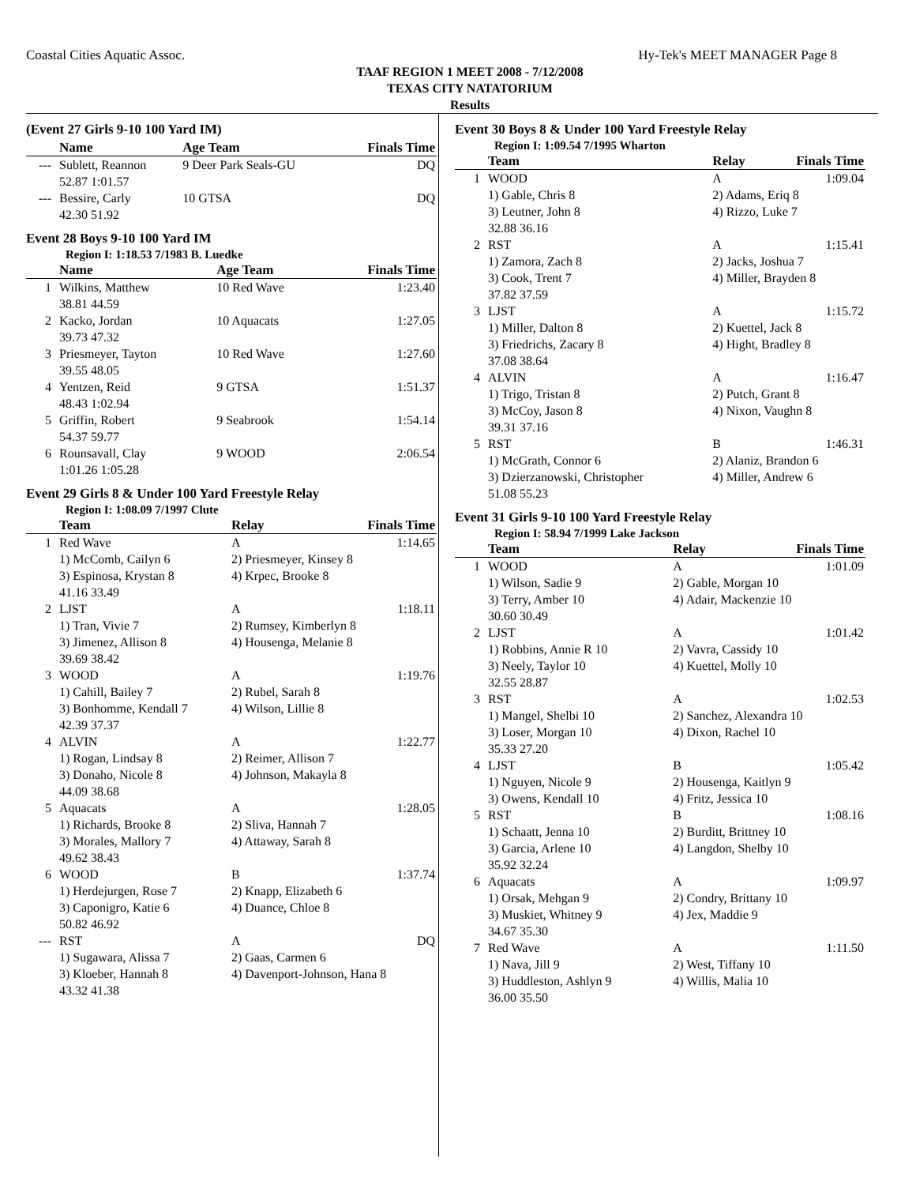Coastal Cities Aquatic Assoc. Hy-Tek's MEET MANAGER Page 8
TAAF REGION 1 MEET 2008 - 7/12/2008
TEXAS CITY NATATORIUM
Results
(Event 27 Girls 9-10 100 Yard IM)
| | Name | Age Team | Finals Time |
| --- | --- | --- | --- |
| --- | Sublett, Reannon | 9 Deer Park Seals-GU | DQ |
| | 52.87 1:01.57 | | |
| --- | Bessire, Carly | 10 GTSA | DQ |
| | 42.30 51.92 | | |
Event 28 Boys 9-10 100 Yard IM
Region I: 1:18.53 7/1983 B. Luedke
| | Name | Age Team | Finals Time |
| --- | --- | --- | --- |
| 1 | Wilkins, Matthew | 10 Red Wave | 1:23.40 |
| | 38.81 44.59 | | |
| 2 | Kacko, Jordan | 10 Aquacats | 1:27.05 |
| | 39.73 47.32 | | |
| 3 | Priesmeyer, Tayton | 10 Red Wave | 1:27.60 |
| | 39.55 48.05 | | |
| 4 | Yentzen, Reid | 9 GTSA | 1:51.37 |
| | 48.43 1:02.94 | | |
| 5 | Griffin, Robert | 9 Seabrook | 1:54.14 |
| | 54.37 59.77 | | |
| 6 | Rounsavall, Clay | 9 WOOD | 2:06.54 |
| | 1:01.26 1:05.28 | | |
Event 29 Girls 8 & Under 100 Yard Freestyle Relay
Region I: 1:08.09 7/1997 Clute
| | Team | Relay | Finals Time |
| --- | --- | --- | --- |
| 1 | Red Wave | A | 1:14.65 |
| | 1) McComb, Cailyn 6 | 2) Priesmeyer, Kinsey 8 | |
| | 3) Espinosa, Krystan 8 | 4) Krpec, Brooke 8 | |
| | 41.16 33.49 | | |
| 2 | LJST | A | 1:18.11 |
| | 1) Tran, Vivie 7 | 2) Rumsey, Kimberlyn 8 | |
| | 3) Jimenez, Allison 8 | 4) Housenga, Melanie 8 | |
| | 39.69 38.42 | | |
| 3 | WOOD | A | 1:19.76 |
| | 1) Cahill, Bailey 7 | 2) Rubel, Sarah 8 | |
| | 3) Bonhomme, Kendall 7 | 4) Wilson, Lillie 8 | |
| | 42.39 37.37 | | |
| 4 | ALVIN | A | 1:22.77 |
| | 1) Rogan, Lindsay 8 | 2) Reimer, Allison 7 | |
| | 3) Donaho, Nicole 8 | 4) Johnson, Makayla 8 | |
| | 44.09 38.68 | | |
| 5 | Aquacats | A | 1:28.05 |
| | 1) Richards, Brooke 8 | 2) Sliva, Hannah 7 | |
| | 3) Morales, Mallory 7 | 4) Attaway, Sarah 8 | |
| | 49.62 38.43 | | |
| 6 | WOOD | B | 1:37.74 |
| | 1) Herdejurgen, Rose 7 | 2) Knapp, Elizabeth 6 | |
| | 3) Caponigro, Katie 6 | 4) Duance, Chloe 8 | |
| | 50.82 46.92 | | |
| --- | RST | A | DQ |
| | 1) Sugawara, Alissa 7 | 2) Gaas, Carmen 6 | |
| | 3) Kloeber, Hannah 8 | 4) Davenport-Johnson, Hana 8 | |
| | 43.32 41.38 | | |
Event 30 Boys 8 & Under 100 Yard Freestyle Relay
Region I: 1:09.54 7/1995 Wharton
| | Team | Relay | Finals Time |
| --- | --- | --- | --- |
| 1 | WOOD | A | 1:09.04 |
| | 1) Gable, Chris 8 | 2) Adams, Eriq 8 | |
| | 3) Leutner, John 8 | 4) Rizzo, Luke 7 | |
| | 32.88 36.16 | | |
| 2 | RST | A | 1:15.41 |
| | 1) Zamora, Zach 8 | 2) Jacks, Joshua 7 | |
| | 3) Cook, Trent 7 | 4) Miller, Brayden 8 | |
| | 37.82 37.59 | | |
| 3 | LJST | A | 1:15.72 |
| | 1) Miller, Dalton 8 | 2) Kuettel, Jack 8 | |
| | 3) Friedrichs, Zacary 8 | 4) Hight, Bradley 8 | |
| | 37.08 38.64 | | |
| 4 | ALVIN | A | 1:16.47 |
| | 1) Trigo, Tristan 8 | 2) Putch, Grant 8 | |
| | 3) McCoy, Jason 8 | 4) Nixon, Vaughn 8 | |
| | 39.31 37.16 | | |
| 5 | RST | B | 1:46.31 |
| | 1) McGrath, Connor 6 | 2) Alaniz, Brandon 6 | |
| | 3) Dzierzanowski, Christopher | 4) Miller, Andrew 6 | |
| | 51.08 55.23 | | |
Event 31 Girls 9-10 100 Yard Freestyle Relay
Region I: 58.94 7/1999 Lake Jackson
| | Team | Relay | Finals Time |
| --- | --- | --- | --- |
| 1 | WOOD | A | 1:01.09 |
| | 1) Wilson, Sadie 9 | 2) Gable, Morgan 10 | |
| | 3) Terry, Amber 10 | 4) Adair, Mackenzie 10 | |
| | 30.60 30.49 | | |
| 2 | LJST | A | 1:01.42 |
| | 1) Robbins, Annie R 10 | 2) Vavra, Cassidy 10 | |
| | 3) Neely, Taylor 10 | 4) Kuettel, Molly 10 | |
| | 32.55 28.87 | | |
| 3 | RST | A | 1:02.53 |
| | 1) Mangel, Shelbi 10 | 2) Sanchez, Alexandra 10 | |
| | 3) Loser, Morgan 10 | 4) Dixon, Rachel 10 | |
| | 35.33 27.20 | | |
| 4 | LJST | B | 1:05.42 |
| | 1) Nguyen, Nicole 9 | 2) Housenga, Kaitlyn 9 | |
| | 3) Owens, Kendall 10 | 4) Fritz, Jessica 10 | |
| 5 | RST | B | 1:08.16 |
| | 1) Schaatt, Jenna 10 | 2) Burditt, Brittney 10 | |
| | 3) Garcia, Arlene 10 | 4) Langdon, Shelby 10 | |
| | 35.92 32.24 | | |
| 6 | Aquacats | A | 1:09.97 |
| | 1) Orsak, Mehgan 9 | 2) Condry, Brittany 10 | |
| | 3) Muskiet, Whitney 9 | 4) Jex, Maddie 9 | |
| | 34.67 35.30 | | |
| 7 | Red Wave | A | 1:11.50 |
| | 1) Nava, Jill 9 | 2) West, Tiffany 10 | |
| | 3) Huddleston, Ashlyn 9 | 4) Willis, Malia 10 | |
| | 36.00 35.50 | | |